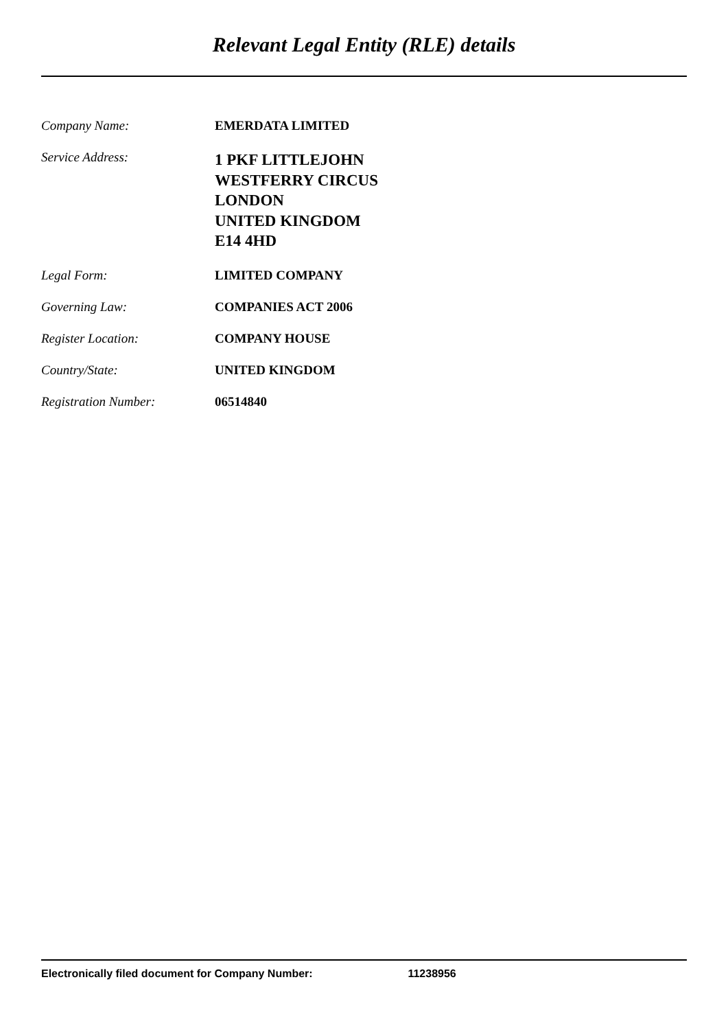Relevant Legal Entity (RLE) details
| Company Name: | EMERDATA LIMITED |
| Service Address: | 1 PKF LITTLEJOHN WESTFERRY CIRCUS LONDON UNITED KINGDOM E14 4HD |
| Legal Form: | LIMITED COMPANY |
| Governing Law: | COMPANIES ACT 2006 |
| Register Location: | COMPANY HOUSE |
| Country/State: | UNITED KINGDOM |
| Registration Number: | 06514840 |
Electronically filed document for Company Number: 11238956